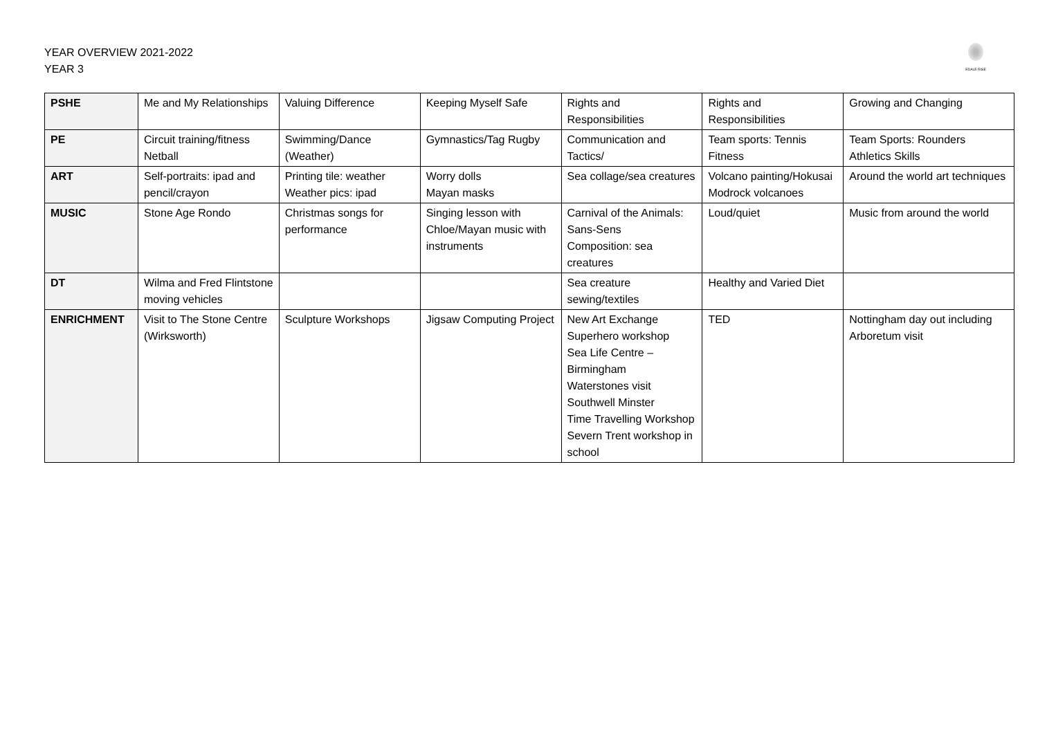YEAR OVERVIEW 2021-2022
YEAR 3
EDALE RISE
| PSHE | Me and My Relationships | Valuing Difference | Keeping Myself Safe | Rights and Responsibilities | Rights and Responsibilities | Growing and Changing |
| PE | Circuit training/fitness Netball | Swimming/Dance (Weather) | Gymnastics/Tag Rugby | Communication and Tactics/ | Team sports: Tennis Fitness | Team Sports: Rounders Athletics Skills |
| ART | Self-portraits: ipad and pencil/crayon | Printing tile: weather Weather pics: ipad | Worry dolls Mayan masks | Sea collage/sea creatures | Volcano painting/Hokusai Modrock volcanoes | Around the world art techniques |
| MUSIC | Stone Age Rondo | Christmas songs for performance | Singing lesson with Chloe/Mayan music with instruments | Carnival of the Animals: Sans-Sens Composition: sea creatures | Loud/quiet | Music from around the world |
| DT | Wilma and Fred Flintstone moving vehicles | | | Sea creature sewing/textiles | Healthy and Varied Diet | |
| ENRICHMENT | Visit to The Stone Centre (Wirksworth) | Sculpture Workshops | Jigsaw Computing Project | New Art Exchange Superhero workshop Sea Life Centre – Birmingham Waterstones visit Southwell Minster Time Travelling Workshop Severn Trent workshop in school | TED | Nottingham day out including Arboretum visit |